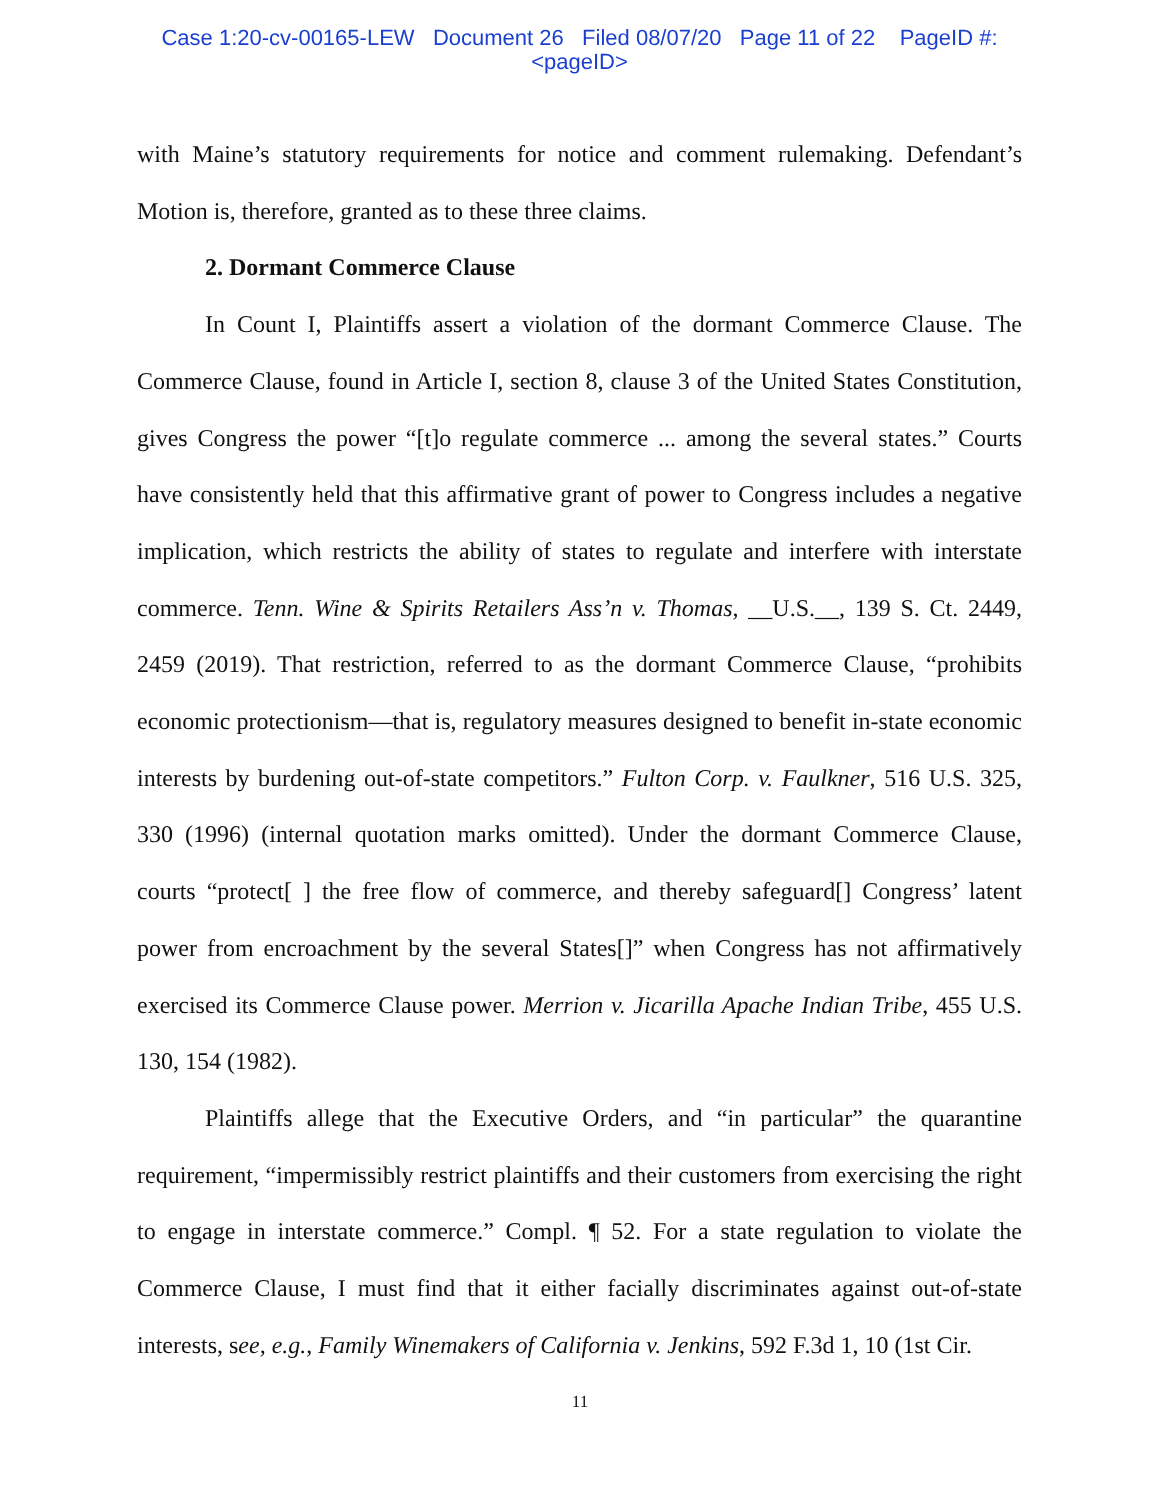Case 1:20-cv-00165-LEW Document 26 Filed 08/07/20 Page 11 of 22 PageID #:
<pageID>
with Maine’s statutory requirements for notice and comment rulemaking. Defendant’s Motion is, therefore, granted as to these three claims.
2. Dormant Commerce Clause
In Count I, Plaintiffs assert a violation of the dormant Commerce Clause. The Commerce Clause, found in Article I, section 8, clause 3 of the United States Constitution, gives Congress the power “[t]o regulate commerce ... among the several states.” Courts have consistently held that this affirmative grant of power to Congress includes a negative implication, which restricts the ability of states to regulate and interfere with interstate commerce. Tenn. Wine & Spirits Retailers Ass’n v. Thomas, __U.S.__, 139 S. Ct. 2449, 2459 (2019). That restriction, referred to as the dormant Commerce Clause, “prohibits economic protectionism—that is, regulatory measures designed to benefit in-state economic interests by burdening out-of-state competitors.” Fulton Corp. v. Faulkner, 516 U.S. 325, 330 (1996) (internal quotation marks omitted). Under the dormant Commerce Clause, courts “protect[ ] the free flow of commerce, and thereby safeguard[] Congress’ latent power from encroachment by the several States[]” when Congress has not affirmatively exercised its Commerce Clause power. Merrion v. Jicarilla Apache Indian Tribe, 455 U.S. 130, 154 (1982).
Plaintiffs allege that the Executive Orders, and “in particular” the quarantine requirement, “impermissibly restrict plaintiffs and their customers from exercising the right to engage in interstate commerce.” Compl. ¶ 52. For a state regulation to violate the Commerce Clause, I must find that it either facially discriminates against out-of-state interests, see, e.g., Family Winemakers of California v. Jenkins, 592 F.3d 1, 10 (1st Cir.
11